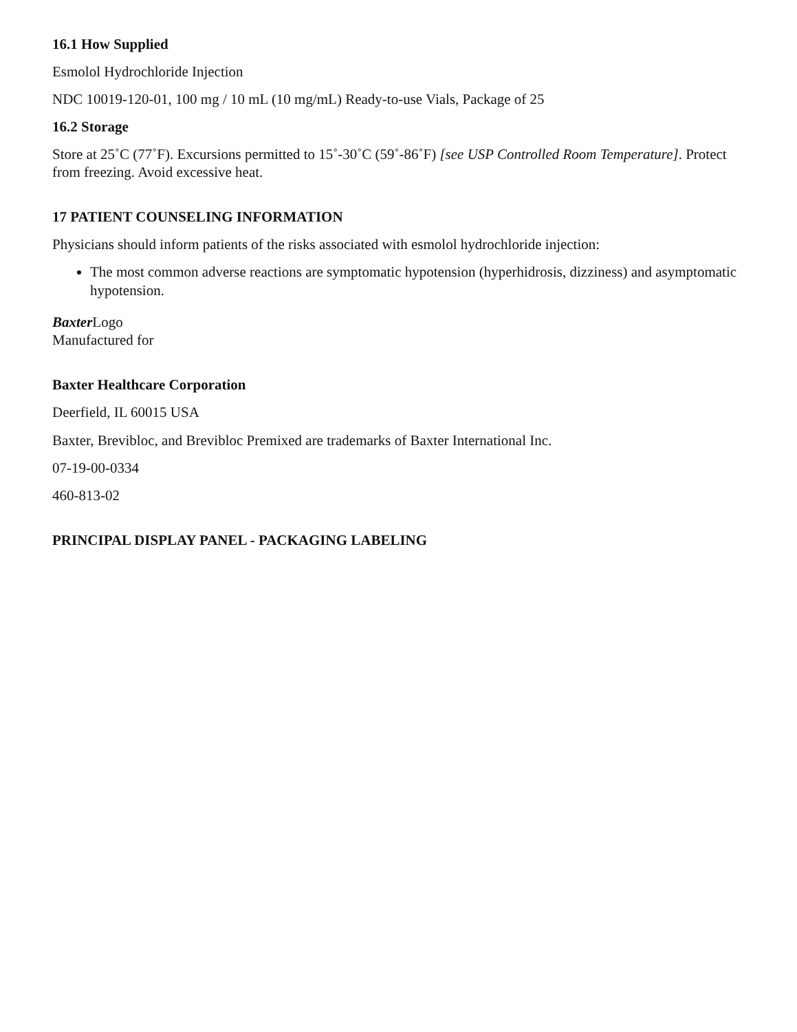16.1 How Supplied
Esmolol Hydrochloride Injection
NDC 10019-120-01, 100 mg / 10 mL (10 mg/mL) Ready-to-use Vials, Package of 25
16.2 Storage
Store at 25˚C (77˚F). Excursions permitted to 15˚-30˚C (59˚-86˚F) [see USP Controlled Room Temperature]. Protect from freezing. Avoid excessive heat.
17 PATIENT COUNSELING INFORMATION
Physicians should inform patients of the risks associated with esmolol hydrochloride injection:
The most common adverse reactions are symptomatic hypotension (hyperhidrosis, dizziness) and asymptomatic hypotension.
Baxter Logo
Manufactured for
Baxter Healthcare Corporation
Deerfield, IL 60015 USA
Baxter, Brevibloc, and Brevibloc Premixed are trademarks of Baxter International Inc.
07-19-00-0334
460-813-02
PRINCIPAL DISPLAY PANEL - PACKAGING LABELING